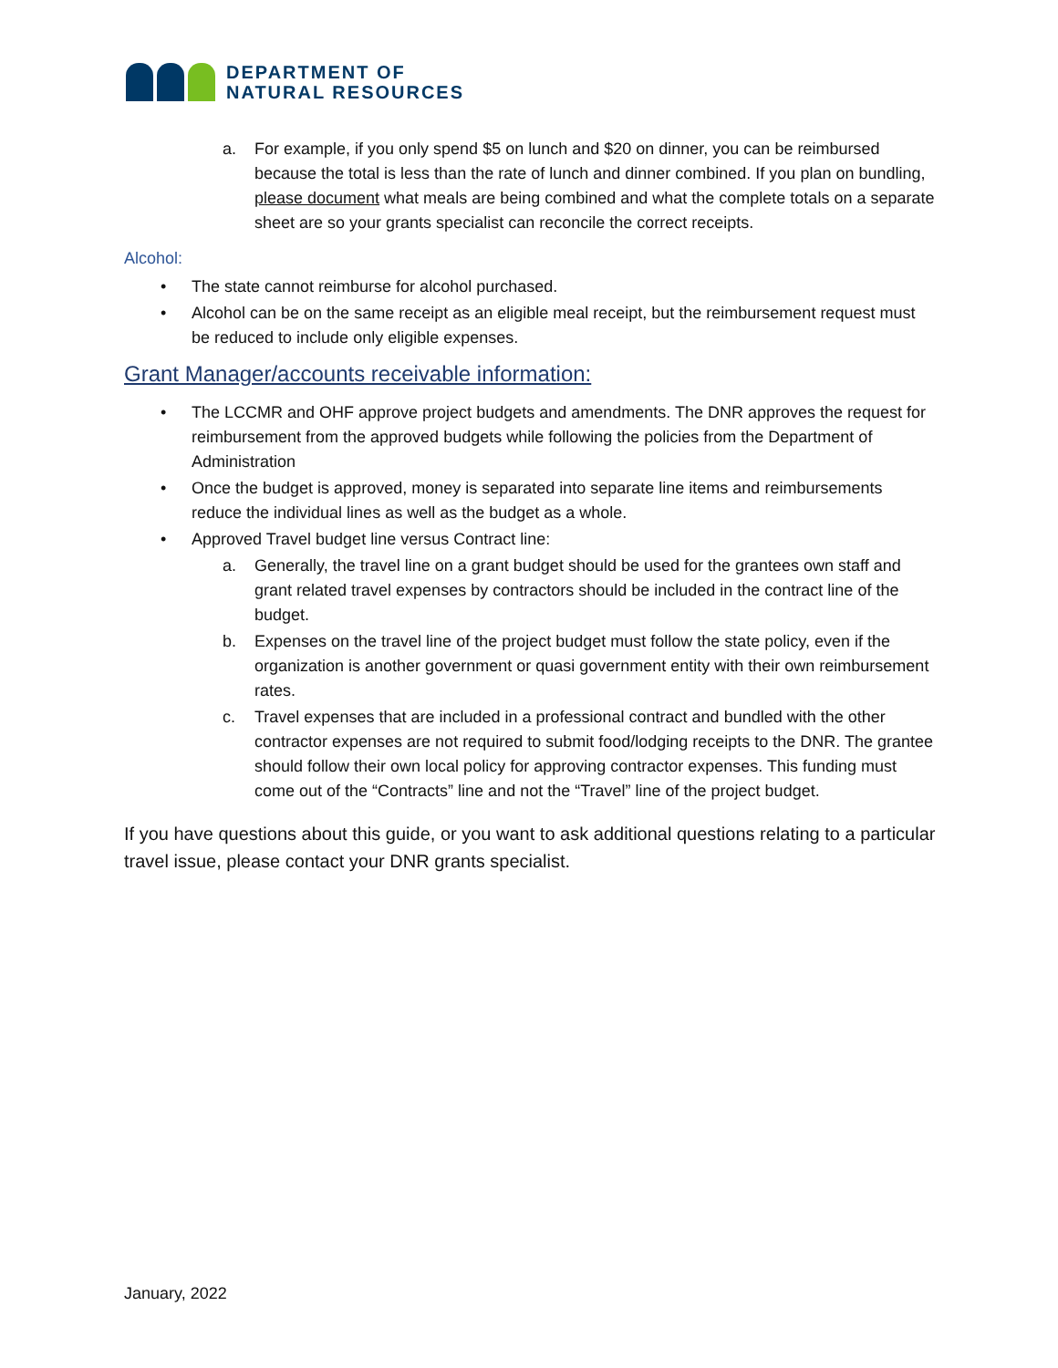DEPARTMENT OF
NATURAL RESOURCES
a. For example, if you only spend $5 on lunch and $20 on dinner, you can be reimbursed because the total is less than the rate of lunch and dinner combined. If you plan on bundling, please document what meals are being combined and what the complete totals on a separate sheet are so your grants specialist can reconcile the correct receipts.
Alcohol:
• The state cannot reimburse for alcohol purchased.
• Alcohol can be on the same receipt as an eligible meal receipt, but the reimbursement request must be reduced to include only eligible expenses.
Grant Manager/accounts receivable information:
• The LCCMR and OHF approve project budgets and amendments. The DNR approves the request for reimbursement from the approved budgets while following the policies from the Department of Administration
• Once the budget is approved, money is separated into separate line items and reimbursements reduce the individual lines as well as the budget as a whole.
• Approved Travel budget line versus Contract line:
a. Generally, the travel line on a grant budget should be used for the grantees own staff and grant related travel expenses by contractors should be included in the contract line of the budget.
b. Expenses on the travel line of the project budget must follow the state policy, even if the organization is another government or quasi government entity with their own reimbursement rates.
c. Travel expenses that are included in a professional contract and bundled with the other contractor expenses are not required to submit food/lodging receipts to the DNR. The grantee should follow their own local policy for approving contractor expenses. This funding must come out of the “Contracts” line and not the “Travel” line of the project budget.
If you have questions about this guide, or you want to ask additional questions relating to a particular travel issue, please contact your DNR grants specialist.
January, 2022